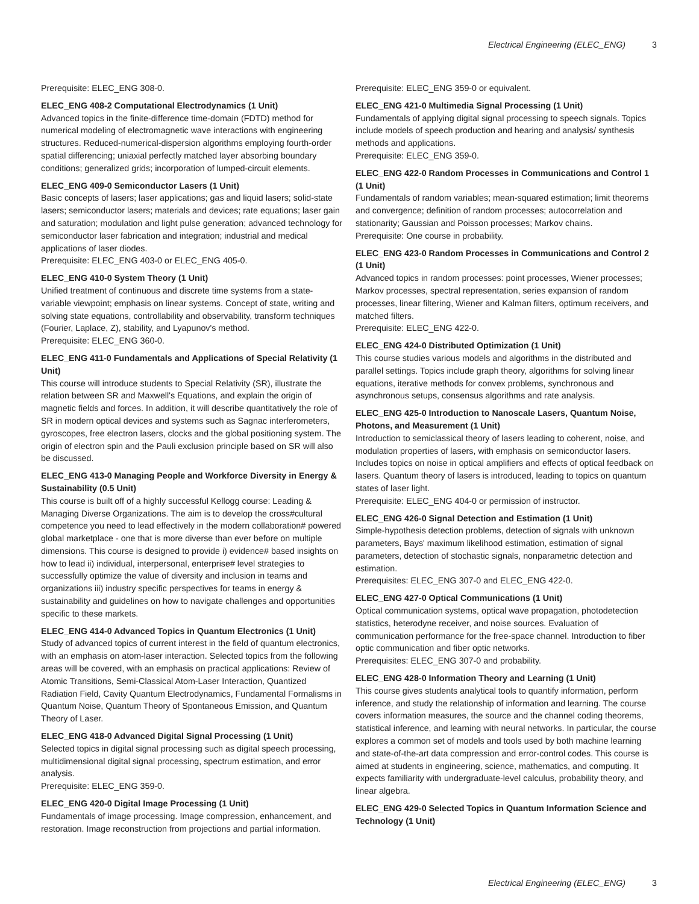Electrical Engineering (ELEC_ENG) 3
Prerequisite: ELEC_ENG 308-0.
ELEC_ENG 408-2 Computational Electrodynamics (1 Unit)
Advanced topics in the finite-difference time-domain (FDTD) method for numerical modeling of electromagnetic wave interactions with engineering structures. Reduced-numerical-dispersion algorithms employing fourth-order spatial differencing; uniaxial perfectly matched layer absorbing boundary conditions; generalized grids; incorporation of lumped-circuit elements.
ELEC_ENG 409-0 Semiconductor Lasers (1 Unit)
Basic concepts of lasers; laser applications; gas and liquid lasers; solid-state lasers; semiconductor lasers; materials and devices; rate equations; laser gain and saturation; modulation and light pulse generation; advanced technology for semiconductor laser fabrication and integration; industrial and medical applications of laser diodes.
Prerequisite: ELEC_ENG 403-0 or ELEC_ENG 405-0.
ELEC_ENG 410-0 System Theory (1 Unit)
Unified treatment of continuous and discrete time systems from a state-variable viewpoint; emphasis on linear systems. Concept of state, writing and solving state equations, controllability and observability, transform techniques (Fourier, Laplace, Z), stability, and Lyapunov's method.
Prerequisite: ELEC_ENG 360-0.
ELEC_ENG 411-0 Fundamentals and Applications of Special Relativity (1 Unit)
This course will introduce students to Special Relativity (SR), illustrate the relation between SR and Maxwell's Equations, and explain the origin of magnetic fields and forces. In addition, it will describe quantitatively the role of SR in modern optical devices and systems such as Sagnac interferometers, gyroscopes, free electron lasers, clocks and the global positioning system. The origin of electron spin and the Pauli exclusion principle based on SR will also be discussed.
ELEC_ENG 413-0 Managing People and Workforce Diversity in Energy & Sustainability (0.5 Unit)
This course is built off of a highly successful Kellogg course: Leading & Managing Diverse Organizations. The aim is to develop the cross#cultural competence you need to lead effectively in the modern collaboration# powered global marketplace - one that is more diverse than ever before on multiple dimensions. This course is designed to provide i) evidence# based insights on how to lead ii) individual, interpersonal, enterprise# level strategies to successfully optimize the value of diversity and inclusion in teams and organizations iii) industry specific perspectives for teams in energy & sustainability and guidelines on how to navigate challenges and opportunities specific to these markets.
ELEC_ENG 414-0 Advanced Topics in Quantum Electronics (1 Unit)
Study of advanced topics of current interest in the field of quantum electronics, with an emphasis on atom-laser interaction. Selected topics from the following areas will be covered, with an emphasis on practical applications: Review of Atomic Transitions, Semi-Classical Atom-Laser Interaction, Quantized Radiation Field, Cavity Quantum Electrodynamics, Fundamental Formalisms in Quantum Noise, Quantum Theory of Spontaneous Emission, and Quantum Theory of Laser.
ELEC_ENG 418-0 Advanced Digital Signal Processing (1 Unit)
Selected topics in digital signal processing such as digital speech processing, multidimensional digital signal processing, spectrum estimation, and error analysis.
Prerequisite: ELEC_ENG 359-0.
ELEC_ENG 420-0 Digital Image Processing (1 Unit)
Fundamentals of image processing. Image compression, enhancement, and restoration. Image reconstruction from projections and partial information.
Prerequisite: ELEC_ENG 359-0 or equivalent.
ELEC_ENG 421-0 Multimedia Signal Processing (1 Unit)
Fundamentals of applying digital signal processing to speech signals. Topics include models of speech production and hearing and analysis/ synthesis methods and applications.
Prerequisite: ELEC_ENG 359-0.
ELEC_ENG 422-0 Random Processes in Communications and Control 1 (1 Unit)
Fundamentals of random variables; mean-squared estimation; limit theorems and convergence; definition of random processes; autocorrelation and stationarity; Gaussian and Poisson processes; Markov chains.
Prerequisite: One course in probability.
ELEC_ENG 423-0 Random Processes in Communications and Control 2 (1 Unit)
Advanced topics in random processes: point processes, Wiener processes; Markov processes, spectral representation, series expansion of random processes, linear filtering, Wiener and Kalman filters, optimum receivers, and matched filters.
Prerequisite: ELEC_ENG 422-0.
ELEC_ENG 424-0 Distributed Optimization (1 Unit)
This course studies various models and algorithms in the distributed and parallel settings. Topics include graph theory, algorithms for solving linear equations, iterative methods for convex problems, synchronous and asynchronous setups, consensus algorithms and rate analysis.
ELEC_ENG 425-0 Introduction to Nanoscale Lasers, Quantum Noise, Photons, and Measurement (1 Unit)
Introduction to semiclassical theory of lasers leading to coherent, noise, and modulation properties of lasers, with emphasis on semiconductor lasers. Includes topics on noise in optical amplifiers and effects of optical feedback on lasers. Quantum theory of lasers is introduced, leading to topics on quantum states of laser light.
Prerequisite: ELEC_ENG 404-0 or permission of instructor.
ELEC_ENG 426-0 Signal Detection and Estimation (1 Unit)
Simple-hypothesis detection problems, detection of signals with unknown parameters, Bays' maximum likelihood estimation, estimation of signal parameters, detection of stochastic signals, nonparametric detection and estimation.
Prerequisites: ELEC_ENG 307-0 and ELEC_ENG 422-0.
ELEC_ENG 427-0 Optical Communications (1 Unit)
Optical communication systems, optical wave propagation, photodetection statistics, heterodyne receiver, and noise sources. Evaluation of communication performance for the free-space channel. Introduction to fiber optic communication and fiber optic networks.
Prerequisites: ELEC_ENG 307-0 and probability.
ELEC_ENG 428-0 Information Theory and Learning (1 Unit)
This course gives students analytical tools to quantify information, perform inference, and study the relationship of information and learning. The course covers information measures, the source and the channel coding theorems, statistical inference, and learning with neural networks. In particular, the course explores a common set of models and tools used by both machine learning and state-of-the-art data compression and error-control codes. This course is aimed at students in engineering, science, mathematics, and computing. It expects familiarity with undergraduate-level calculus, probability theory, and linear algebra.
ELEC_ENG 429-0 Selected Topics in Quantum Information Science and Technology (1 Unit)
Electrical Engineering (ELEC_ENG) 3